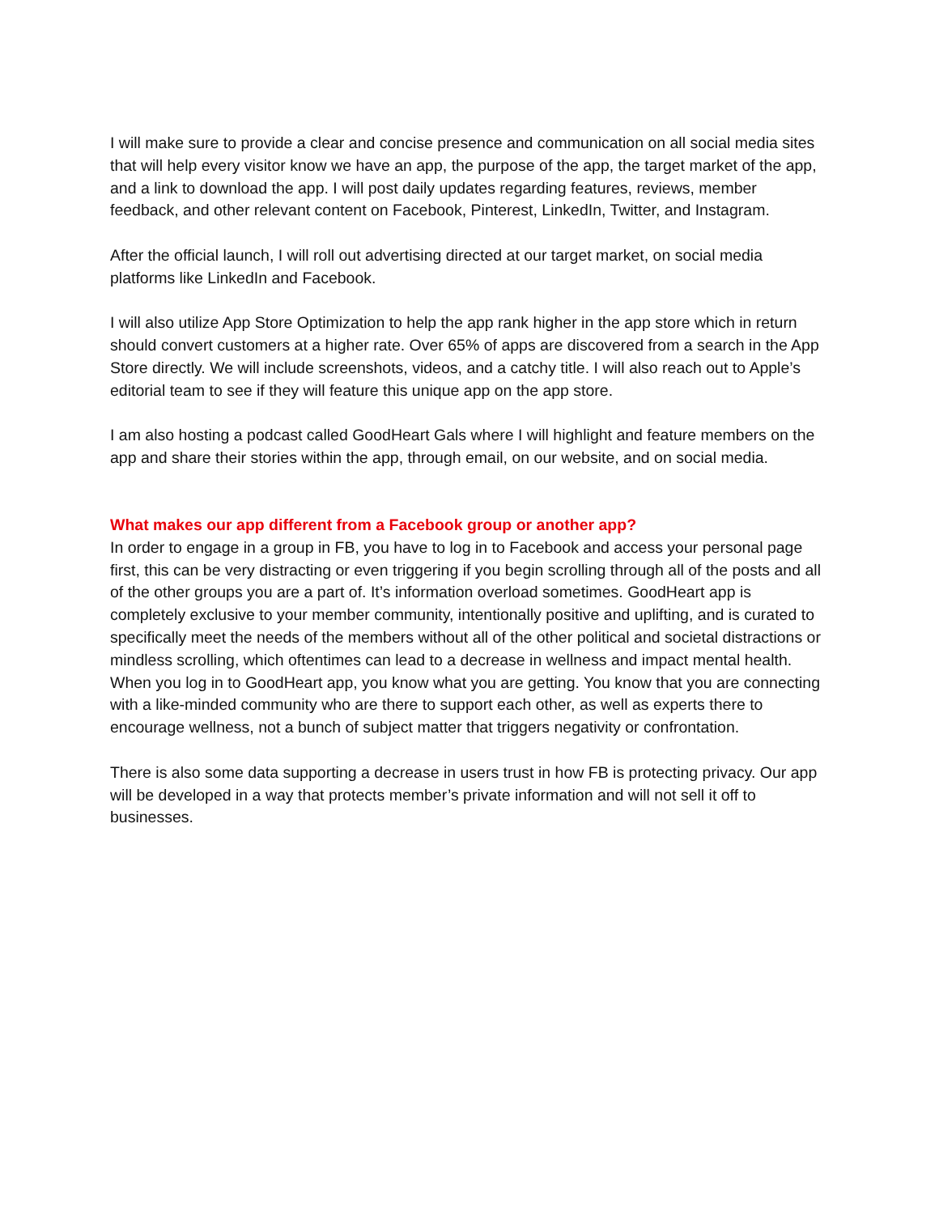I will make sure to provide a clear and concise presence and communication on all social media sites that will help every visitor know we have an app, the purpose of the app, the target market of the app, and a link to download the app. I will post daily updates regarding features, reviews, member feedback, and other relevant content on Facebook, Pinterest, LinkedIn, Twitter, and Instagram.
After the official launch, I will roll out advertising directed at our target market, on social media platforms like LinkedIn and Facebook.
I will also utilize App Store Optimization to help the app rank higher in the app store which in return should convert customers at a higher rate. Over 65% of apps are discovered from a search in the App Store directly. We will include screenshots, videos, and a catchy title. I will also reach out to Apple’s editorial team to see if they will feature this unique app on the app store.
I am also hosting a podcast called GoodHeart Gals where I will highlight and feature members on the app and share their stories within the app, through email, on our website, and on social media.
What makes our app different from a Facebook group or another app?
In order to engage in a group in FB, you have to log in to Facebook and access your personal page first, this can be very distracting or even triggering if you begin scrolling through all of the posts and all of the other groups you are a part of. It’s information overload sometimes. GoodHeart app is completely exclusive to your member community, intentionally positive and uplifting, and is curated to specifically meet the needs of the members without all of the other political and societal distractions or mindless scrolling, which oftentimes can lead to a decrease in wellness and impact mental health. When you log in to GoodHeart app, you know what you are getting. You know that you are connecting with a like-minded community who are there to support each other, as well as experts there to encourage wellness, not a bunch of subject matter that triggers negativity or confrontation.
There is also some data supporting a decrease in users trust in how FB is protecting privacy. Our app will be developed in a way that protects member’s private information and will not sell it off to businesses.